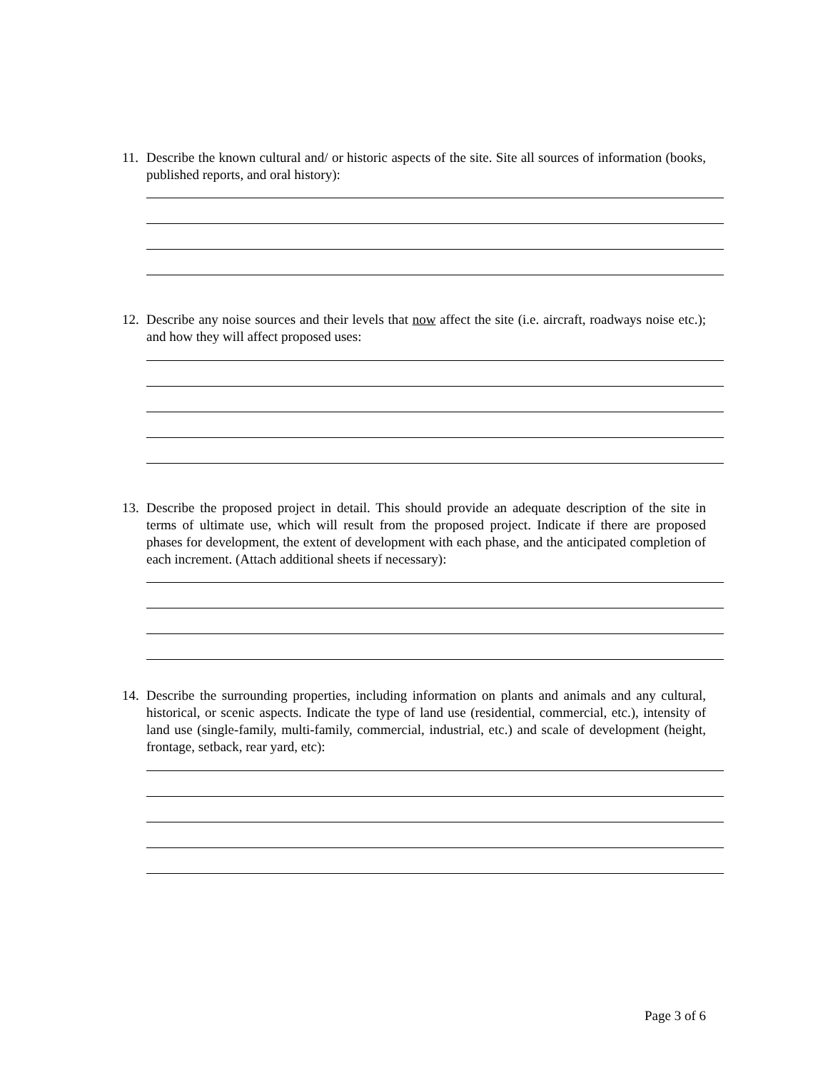11. Describe the known cultural and/ or historic aspects of the site. Site all sources of information (books, published reports, and oral history):
12. Describe any noise sources and their levels that now affect the site (i.e. aircraft, roadways noise etc.); and how they will affect proposed uses:
13. Describe the proposed project in detail. This should provide an adequate description of the site in terms of ultimate use, which will result from the proposed project. Indicate if there are proposed phases for development, the extent of development with each phase, and the anticipated completion of each increment. (Attach additional sheets if necessary):
14. Describe the surrounding properties, including information on plants and animals and any cultural, historical, or scenic aspects. Indicate the type of land use (residential, commercial, etc.), intensity of land use (single-family, multi-family, commercial, industrial, etc.) and scale of development (height, frontage, setback, rear yard, etc):
Page 3 of 6